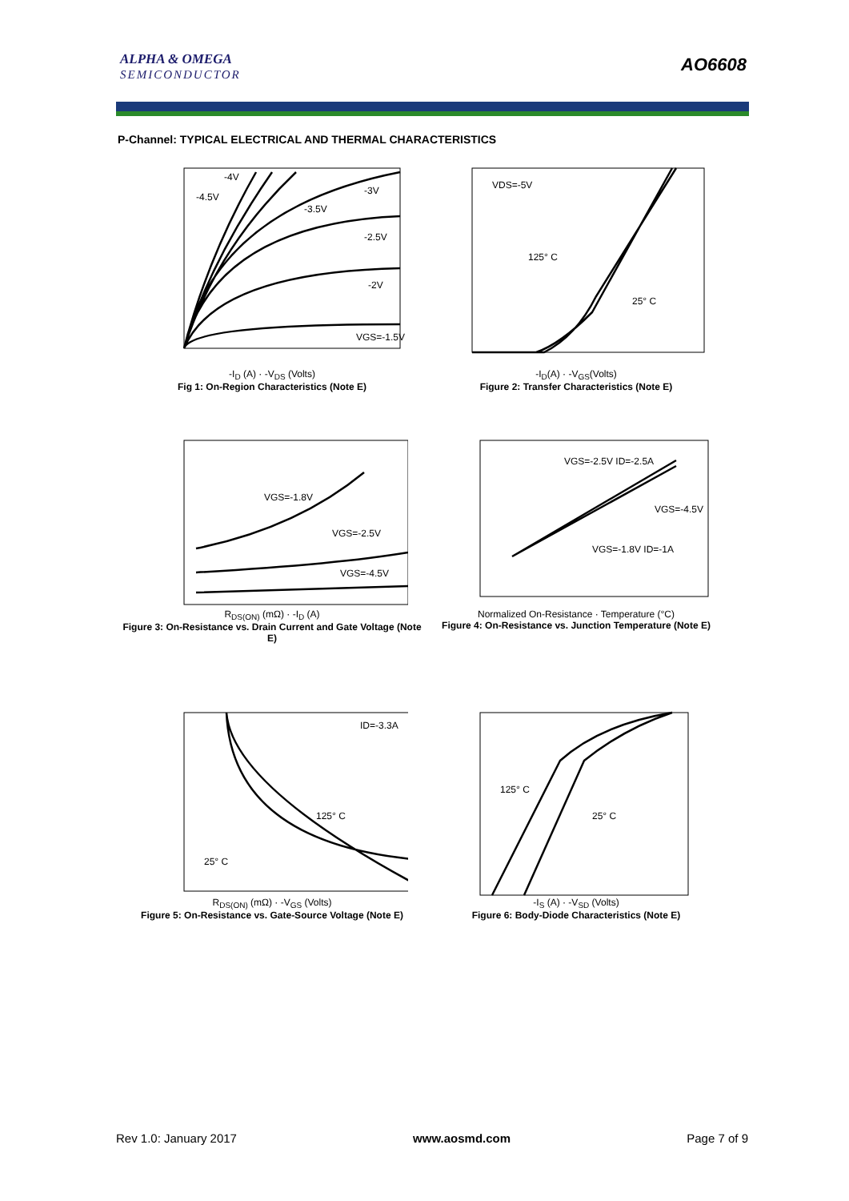ALPHA & OMEGA
SEMICONDUCTOR
AO6608
P-Channel: TYPICAL ELECTRICAL AND THERMAL CHARACTERISTICS
-4.5V
-4V
-3V
-3.5V
-2.5V
-2V
VGS=-1.5V
-I<sub>D</sub> (A) · -V<sub>DS</sub> (Volts)
Fig 1: On-Region Characteristics (Note E)
VDS=-5V
125° C
25° C
-I<sub>D</sub>(A) · -V<sub>GS</sub>(Volts)
Figure 2: Transfer Characteristics (Note E)
VGS=-1.8V
VGS=-2.5V
VGS=-4.5V
R<sub>DS(ON)</sub> (mΩ) · -I<sub>D</sub> (A)
Figure 3: On-Resistance vs. Drain Current and Gate Voltage (Note E)
VGS=-2.5V ID=-2.5A
VGS=-4.5V
VGS=-1.8V ID=-1A
Normalized On-Resistance · Temperature (°C)
Figure 4: On-Resistance vs. Junction Temperature (Note E)
ID=-3.3A
125° C
25° C
R<sub>DS(ON)</sub> (mΩ) · -V<sub>GS</sub> (Volts)
Figure 5: On-Resistance vs. Gate-Source Voltage (Note E)
125° C
25° C
-I<sub>S</sub> (A) · -V<sub>SD</sub> (Volts)
Figure 6: Body-Diode Characteristics (Note E)
Rev 1.0: January 2017 www.aosmd.com Page 7 of 9